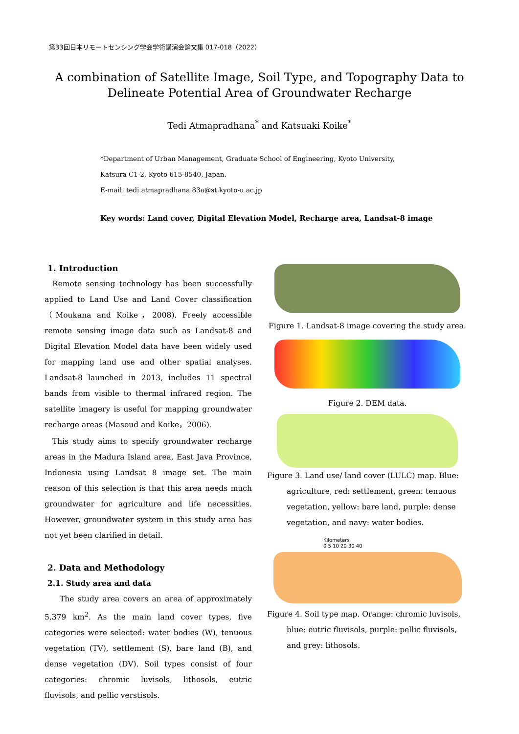第33回日本リモートセンシング学会学術講演会論文集 017-018（2022）
A combination of Satellite Image, Soil Type, and Topography Data to
Delineate Potential Area of Groundwater Recharge
Tedi Atmapradhana<sup>*</sup> and Katsuaki Koike<sup>*</sup>
*Department of Urban Management, Graduate School of Engineering, Kyoto University, Katsura C1-2, Kyoto 615-8540, Japan.
E-mail: tedi.atmapradhana.83a@st.kyoto-u.ac.jp
Key words: Land cover, Digital Elevation Model, Recharge area, Landsat-8 image
1. Introduction
Remote sensing technology has been successfully applied to Land Use and Land Cover classification（Moukana and Koike，2008). Freely accessible remote sensing image data such as Landsat-8 and Digital Elevation Model data have been widely used for mapping land use and other spatial analyses. Landsat-8 launched in 2013, includes 11 spectral bands from visible to thermal infrared region. The satellite imagery is useful for mapping groundwater recharge areas (Masoud and Koike，2006).
This study aims to specify groundwater recharge areas in the Madura Island area, East Java Province, Indonesia using Landsat 8 image set. The main reason of this selection is that this area needs much groundwater for agriculture and life necessities. However, groundwater system in this study area has not yet been clarified in detail.
2. Data and Methodology
2.1. Study area and data
The study area covers an area of approximately 5,379 km<sup>2</sup>. As the main land cover types, five categories were selected: water bodies (W), tenuous vegetation (TV), settlement (S), bare land (B), and dense vegetation (DV). Soil types consist of four categories: chromic luvisols, lithosols, eutric fluvisols, and pellic verstisols.
Figure 1. Landsat-8 image covering the study area.
Figure 2. DEM data.
Figure 3. Land use/ land cover (LULC) map. Blue: agriculture, red: settlement, green: tenuous vegetation, yellow: bare land, purple: dense vegetation, and navy: water bodies.
Kilometers
0 5 10 20 30 40
Figure 4. Soil type map. Orange: chromic luvisols, blue: eutric fluvisols, purple: pellic fluvisols, and grey: lithosols.